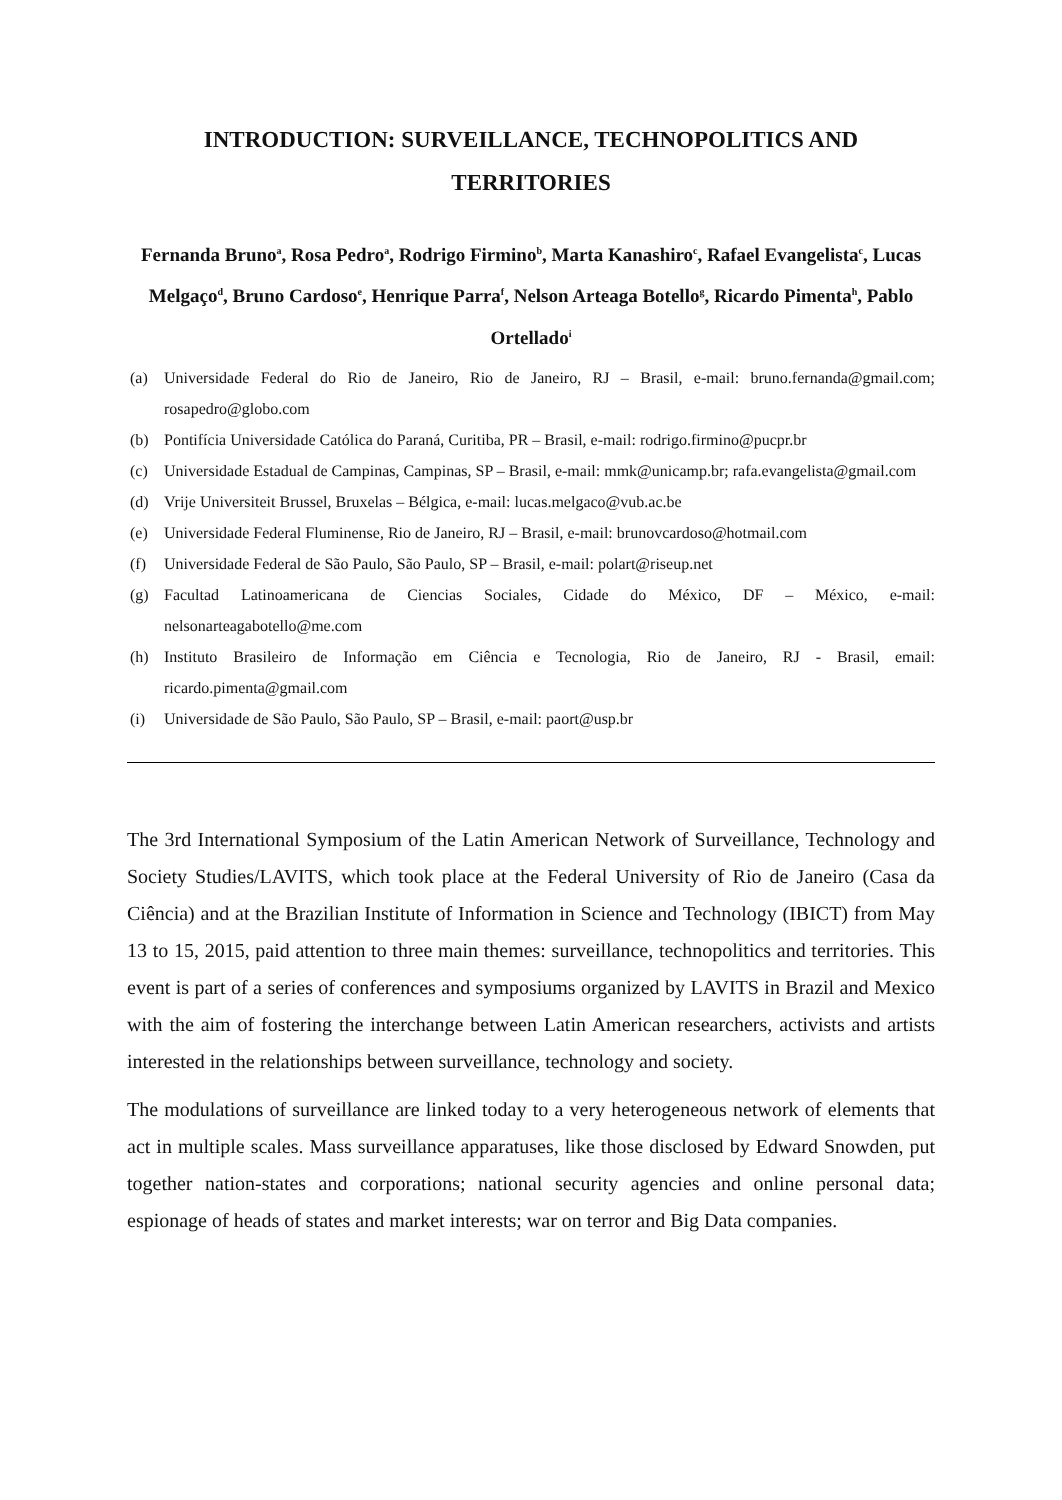INTRODUCTION: SURVEILLANCE, TECHNOPOLITICS AND TERRITORIES
Fernanda Bruno<sup>a</sup>, Rosa Pedro<sup>a</sup>, Rodrigo Firmino<sup>b</sup>, Marta Kanashiro<sup>c</sup>, Rafael Evangelista<sup>c</sup>, Lucas Melgaço<sup>d</sup>, Bruno Cardoso<sup>e</sup>, Henrique Parra<sup>f</sup>, Nelson Arteaga Botello<sup>g</sup>, Ricardo Pimenta<sup>h</sup>, Pablo Ortellado<sup>i</sup>
(a) Universidade Federal do Rio de Janeiro, Rio de Janeiro, RJ – Brasil, e-mail: bruno.fernanda@gmail.com; rosapedro@globo.com
(b) Pontifícia Universidade Católica do Paraná, Curitiba, PR – Brasil, e-mail: rodrigo.firmino@pucpr.br
(c) Universidade Estadual de Campinas, Campinas, SP – Brasil, e-mail: mmk@unicamp.br; rafa.evangelista@gmail.com
(d) Vrije Universiteit Brussel, Bruxelas – Bélgica, e-mail: lucas.melgaco@vub.ac.be
(e) Universidade Federal Fluminense, Rio de Janeiro, RJ – Brasil, e-mail: brunovcardoso@hotmail.com
(f) Universidade Federal de São Paulo, São Paulo, SP – Brasil, e-mail: polart@riseup.net
(g) Facultad Latinoamericana de Ciencias Sociales, Cidade do México, DF – México, e-mail: nelsonarteagabotello@me.com
(h) Instituto Brasileiro de Informação em Ciência e Tecnologia, Rio de Janeiro, RJ - Brasil, email: ricardo.pimenta@gmail.com
(i) Universidade de São Paulo, São Paulo, SP – Brasil, e-mail: paort@usp.br
The 3rd International Symposium of the Latin American Network of Surveillance, Technology and Society Studies/LAVITS, which took place at the Federal University of Rio de Janeiro (Casa da Ciência) and at the Brazilian Institute of Information in Science and Technology (IBICT) from May 13 to 15, 2015, paid attention to three main themes: surveillance, technopolitics and territories. This event is part of a series of conferences and symposiums organized by LAVITS in Brazil and Mexico with the aim of fostering the interchange between Latin American researchers, activists and artists interested in the relationships between surveillance, technology and society.
The modulations of surveillance are linked today to a very heterogeneous network of elements that act in multiple scales. Mass surveillance apparatuses, like those disclosed by Edward Snowden, put together nation-states and corporations; national security agencies and online personal data; espionage of heads of states and market interests; war on terror and Big Data companies.